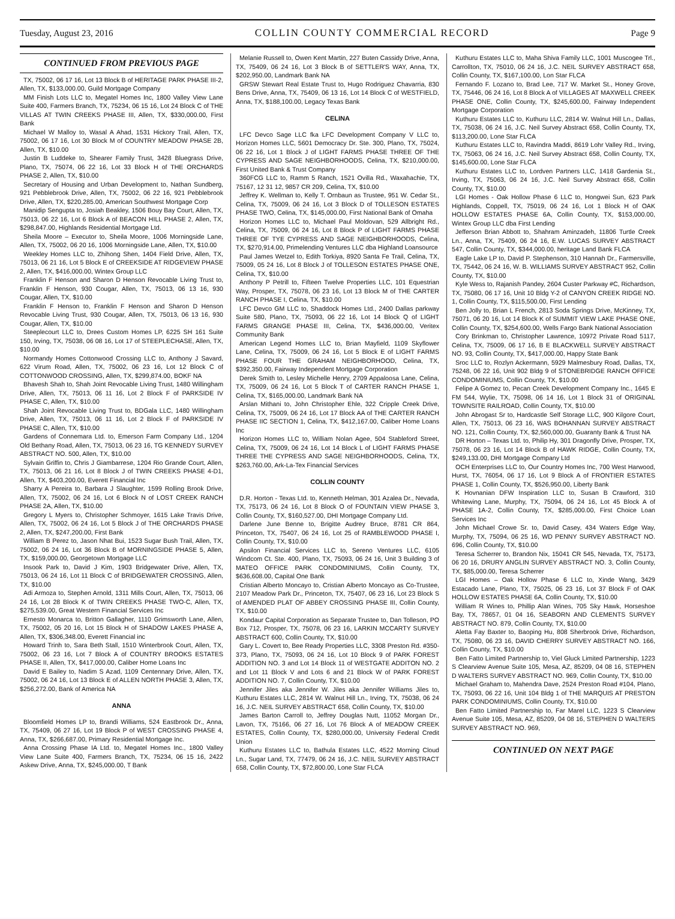Tuesday, August 23, 2016 COLLIN COUNTY COMMERCIAL RECORD Page 9
CONTINUED FROM PREVIOUS PAGE
TX, 75002, 06 17 16, Lot 13 Block B of HERITAGE PARK PHASE III-2, Allen, TX, $133,000.00, Guild Mortgage Company
MM Finish Lots LLC to, Megatel Homes Inc, 1800 Valley View Lane Suite 400, Farmers Branch, TX, 75234, 06 15 16, Lot 24 Block C of THE VILLAS AT TWIN CREEKS PHASE III, Allen, TX, $330,000.00, First Bank
Michael W Malloy to, Wasal A Ahad, 1531 Hickory Trail, Allen, TX, 75002, 06 17 16, Lot 30 Block M of COUNTRY MEADOW PHASE 2B, Allen, TX, $10.00
Justin B Luddeke to, Shearer Family Trust, 3428 Bluegrass Drive, Plano, TX, 75074, 06 22 16, Lot 33 Block H of THE ORCHARDS PHASE 2, Allen, TX, $10.00
Secretary of Housing and Urban Development to, Nathan Sundberg, 921 Pebblebrook Drive, Allen, TX, 75002, 06 22 16, 921 Pebblebrook Drive, Allen, TX, $220,285.00, American Southwest Mortgage Corp
Manidip Sengupta to, Josiah Beakley, 1506 Bouy Bay Court, Allen, TX, 75013, 06 22 16, Lot 6 Block A of BEACON HILL PHASE 2, Allen, TX, $298,847.00, Highlands Residential Mortgage Ltd.
Sheila Moore – Executor to, Sheila Moore, 1006 Morningside Lane, Allen, TX, 75002, 06 20 16, 1006 Morningside Lane, Allen, TX, $10.00
Weekley Homes LLC to, Zhihong Shen, 1404 Field Drive, Allen, TX, 75013, 06 21 16, Lot 5 Block E of CREEKSIDE AT RIDGEVIEW PHASE 2, Allen, TX, $416,000.00, Wintex Group LLC
Franklin F Henson and Sharon D Henson Revocable Living Trust to, Franklin F Henson, 930 Cougar, Allen, TX, 75013, 06 13 16, 930 Cougar, Allen, TX, $10.00
Franklin F Henson to, Franklin F Henson and Sharon D Henson Revocable Living Trust, 930 Cougar, Allen, TX, 75013, 06 13 16, 930 Cougar, Allen, TX, $10.00
Steeplecourt LLC to, Drees Custom Homes LP, 6225 SH 161 Suite 150, Irving, TX, 75038, 06 08 16, Lot 17 of STEEPLECHASE, Allen, TX, $10.00
Normandy Homes Cottonwood Crossing LLC to, Anthony J Savard, 622 Virum Road, Allen, TX, 75002, 06 23 16, Lot 12 Block C of COTTONWOOD CROSSING, Allen, TX, $299,874.00, BOKF NA
Bhavesh Shah to, Shah Joint Revocable Living Trust, 1480 Willingham Drive, Allen, TX, 75013, 06 11 16, Lot 2 Block F of PARKSIDE IV PHASE C, Allen, TX, $10.00
Shah Joint Revocable Living Trust to, BDGala LLC, 1480 Willingham Drive, Allen, TX, 75013, 06 11 16, Lot 2 Block F of PARKSIDE IV PHASE C, Allen, TX, $10.00
Gardens of Connemara Ltd. to, Emerson Farm Company Ltd., 1204 Old Bethany Road, Allen, TX, 75013, 06 23 16, TG KENNEDY SURVEY ABSTRACT NO. 500, Allen, TX, $10.00
Sylvain Griffin to, Chris J Giambarrese, 1204 Rio Grande Court, Allen, TX, 75013, 06 21 16, Lot 8 Block J of TWIN CREEKS PHASE 4-D1, Allen, TX, $403,200.00, Everett Financial Inc
Sharry A Pereira to, Barbara J Slaughter, 1599 Rolling Brook Drive, Allen, TX, 75002, 06 24 16, Lot 6 Block N of LOST CREEK RANCH PHASE 2A, Allen, TX, $10.00
Gregory L Myers to, Christopher Schmoyer, 1615 Lake Travis Drive, Allen, TX, 75002, 06 24 16, Lot 5 Block J of THE ORCHARDS PHASE 2, Allen, TX, $247,200.00, First Bank
William B Perez to, Jason Nhat Bui, 1523 Sugar Bush Trail, Allen, TX, 75002, 06 24 16, Lot 36 Block B of MORNINGSIDE PHASE 5, Allen, TX, $159,000.00, Georgetown Mortgage LLC
Insook Park to, David J Kim, 1903 Bridgewater Drive, Allen, TX, 75013, 06 24 16, Lot 11 Block C of BRIDGEWATER CROSSING, Allen, TX, $10.00
Adi Armoza to, Stephen Arnold, 1311 Mills Court, Allen, TX, 75013, 06 24 16, Lot 28 Block K of TWIN CREEKS PHASE TWO-C, Allen, TX, $275,539.00, Great Western Financial Services Inc
Ernesto Monarca to, Britton Gallagher, 1110 Grimsworth Lane, Allen, TX, 75002, 05 20 16, Lot 15 Block H of SHADOW LAKES PHASE A, Allen, TX, $306,348.00, Everett Financial inc
Howard Trinh to, Sara Beth Stall, 1510 Winterbrook Court, Allen, TX, 75002, 06 23 16, Lot 7 Block A of COUNTRY BROOKS ESTATES PHASE II, Allen, TX, $417,000.00, Caliber Home Loans Inc
David E Bailey to, Nadim S Azad, 1109 Centennary Drive, Allen, TX, 75002, 06 24 16, Lot 13 Block E of ALLEN NORTH PHASE 3, Allen, TX, $256,272.00, Bank of America NA
ANNA
Bloomfield Homes LP to, Brandi Williams, 524 Eastbrook Dr., Anna, TX, 75409, 06 27 16, Lot 19 Block P of WEST CROSSING PHASE 4, Anna, TX, $266,687.00, Primary Residential Mortgage Inc.
Anna Crossing Phase IA Ltd. to, Megatel Homes Inc., 1800 Valley View Lane Suite 400, Farmers Branch, TX, 75234, 06 15 16, 2422 Askew Drive, Anna, TX, $245,000.00, T Bank
Melanie Russell to, Owen Kent Martin, 227 Buten Cassidy Drive, Anna, TX, 75409, 06 24 16, Lot 3 Block B of SETTLER'S WAY, Anna, TX, $202,950.00, Landmark Bank NA
GRSW Stewart Real Estate Trust to, Hugo Rodriguez Chavarria, 830 Bens Drive, Anna, TX, 75409, 06 13 16, Lot 14 Block C of WESTFIELD, Anna, TX, $188,100.00, Legacy Texas Bank
CELINA
LFC Devco Sage LLC fka LFC Development Company V LLC to, Horizon Homes LLC, 5601 Democracy Dr. Ste. 300, Plano, TX, 75024, 06 22 16, Lot 1 Block J of LIGHT FARMS PHASE THREE OF THE CYPRESS AND SAGE NEIGHBORHOODS, Celina, TX, $210,000.00, First United Bank & Trust Company
360FCG LLC to, Ramm 5 Ranch, 1521 Ovilla Rd., Waxahachie, TX, 75167, 12 31 12, 9857 CR 209, Celina, TX, $10.00
Jeffrey K. Wellman to, Kelly T. Ornbaun as Trustee, 951 W. Cedar St., Celina, TX, 75009, 06 24 16, Lot 3 Block D of TOLLESON ESTATES PHASE TWO, Celina, TX, $145,000.00, First National Bank of Omaha
Horizon Homes LLC to, Michael Paul Moldovan, 529 Allbright Rd., Celina, TX, 75009, 06 24 16, Lot 8 Block P of LIGHT FARMS PHASE THREE OF TYE CYPRESS AND SAGE NEIGHBORHOODS, Celina, TX, $270,914.00, Primelending Ventures LLC dba Highland Loansource
Paul James Wetzel to, Edith Torkiya, 8920 Santa Fe Trail, Celina, TX, 75009, 05 24 16, Lot 8 Block J of TOLLESON ESTATES PHASE ONE, Celina, TX, $10.00
Anthony P Petrill to, Fifteen Twelve Properties LLC, 101 Equestrian Way, Prosper, TX, 75078, 06 23 16, Lot 13 Block M of THE CARTER RANCH PHASE I, Celina, TX, $10.00
LFC Devco GM LLC to, Shaddock Homes Ltd., 2400 Dallas parkway Suite 580, Plano, TX, 75093, 06 22 16, Lot 14 Block Q of LIGHT FARMS GRANGE PHASE III, Celina, TX, $436,000.00, Veritex Community Bank
American Legend Homes LLC to, Brian Mayfield, 1109 Skyflower Lane, Celina, TX, 75009, 06 24 16, Lot 5 Block E of LIGHT FARMS PHASE FOUR THE GRAHAM NEIGHBORHOOD, Celina, TX, $392,350.00, Fairway Independent Mortgage Corporation
Derek Smith to, Lesley Michelle Henry, 2709 Appaloosa Lane, Celina, TX, 75009, 06 24 16, Lot 5 Block T of CARTER RANCH PHASE 1, Celina, TX, $165,000.00, Landmark Bank NA
Arslan Mithani to, John Christopher Ehle, 322 Cripple Creek Drive, Celina, TX, 75009, 06 24 16, Lot 17 Block AA of THE CARTER RANCH PHASE IIC SECTION 1, Celina, TX, $412,167.00, Caliber Home Loans Inc
Horizon Homes LLC to, William Nolan Agee, 504 Stableford Street, Celina, TX, 75009, 06 24 16, Lot 14 Block L of LIGHT FARMS PHASE THREE THE CYPRESS AND SAGE NEIGHBORHOODS, Celina, TX, $263,760.00, Ark-La-Tex Financial Services
COLLIN COUNTY
D.R. Horton - Texas Ltd. to, Kenneth Helman, 301 Azalea Dr., Nevada, TX, 75173, 06 24 16, Lot 8 Block O of FOUNTAIN VIEW PHASE 3, Collin County, TX, $160,527.00, DHI Mortgage Company Ltd.
Darlene June Benne to, Brigitte Audrey Bruce, 8781 CR 864, Princeton, TX, 75407, 06 24 16, Lot 25 of RAMBLEWOOD PHASE I, Collin County, TX, $10.00
Apsilon Financial Services LLC to, Sereno Ventures LLC, 6105 Windcom Ct. Ste. 400, Plano, TX, 75093, 06 24 16, Unit 3 Building 3 of MATEO OFFICE PARK CONDOMINIUMS, Collin County, TX, $636,608.00, Capital One Bank
Cristian Alberto Moncayo to, Cristian Alberto Moncayo as Co-Trustee, 2107 Meadow Park Dr., Princeton, TX, 75407, 06 23 16, Lot 23 Block S of AMENDED PLAT OF ABBEY CROSSING PHASE III, Collin County, TX, $10.00
Kondaur Capital Corporation as Separate Trustee to, Dan Tolleson, PO Box 712, Prosper, TX, 75078, 06 23 16, LARKIN MCCARTY SURVEY ABSTRACT 600, Collin County, TX, $10.00
Gary L. Covert to, Bee Ready Properties LLC, 3308 Preston Rd. #350-373, Plano, TX, 75093, 06 24 16, Lot 10 Block 9 of PARK FOREST ADDITION NO. 3 and Lot 14 Block 11 of WESTGATE ADDITON NO. 2 and Lot 11 Block V and Lots 6 and 21 Block W of PARK FOREST ADDITION NO. 7, Collin County, TX, $10.00
Jennifer Jiles aka Jennifer W. Jiles aka Jennifer Williams Jiles to, Kuthuru Estates LLC, 2814 W. Walnut Hill Ln., Irving, TX, 75038, 06 24 16, J.C. NEIL SURVEY ABSTRACT 658, Collin County, TX, $10.00
James Barton Carroll to, Jeffrey Douglas Nutt, 11052 Morgan Dr., Lavon, TX, 75166, 06 27 16, Lot 76 Block A of MEADOW CREEK ESTATES, Collin County, TX, $280,000.00, University Federal Credit Union
Kuthuru Estates LLC to, Bathula Estates LLC, 4522 Morning Cloud Ln., Sugar Land, TX, 77479, 06 24 16, J.C. NEIL SURVEY ABSTRACT 658, Collin County, TX, $72,800.00, Lone Star FLCA
Kuthuru Estates LLC to, Maha Shiva Family LLC, 1001 Muscogee Trl., Carrollton, TX, 75010, 06 24 16, J.C. NEIL SURVEY ABSTRACT 658, Collin County, TX, $167,100.00, Lon Star FLCA
Fernando F. Lozano to, Brad Lee, 717 W. Market St., Honey Grove, TX, 75446, 06 24 16, Lot 8 Block A of VILLAGES AT MAXWELL CREEK PHASE ONE, Collin County, TX, $245,600.00, Fairway Independent Mortgage Corporation
Kuthuru Estates LLC to, Kuthuru LLC, 2814 W. Walnut Hill Ln., Dallas, TX, 75038, 06 24 16, J.C. Neil Survey Abstract 658, Collin County, TX, $113,200.00, Lone Star FLCA
Kuthuru Estates LLC to, Ravindra Maddi, 8619 Lohr Valley Rd., Irving, TX, 75063, 06 24 16, J.C. Neil Survey Abstract 658, Collin County, TX, $145,600.00, Lone Star FLCA
Kuthuru Estates LLC to, Lordven Partners LLC, 1418 Gardenia St., Irving, TX, 75063, 06 24 16, J.C. Neil Survey Abstract 658, Collin County, TX, $10.00
LGI Homes - Oak Hollow Phase 6 LLC to, Hongwei Sun, 623 Park Highlands, Coppell, TX, 75019, 06 24 16, Lot 1 Block H of OAK HOLLOW ESTATES PHASE 6A, Collin County, TX, $153,000.00, Wintex Group LLC dba First Lending
Jefferson Brian Abbott to, Shahram Aminzadeh, 11806 Turtle Creek Ln., Anna, TX, 75409, 06 24 16, E.W. LUCAS SURVEY ABSTRACT 547, Collin County, TX, $344,000.00, heritage Land Bank FLCA
Eagle Lake LP to, David P. Stephenson, 310 Hannah Dr., Farmersville, TX, 75442, 06 24 16, W. B. WILLIAMS SURVEY ABSTRACT 952, Collin County, TX, $10.00
Kyle Wess to, Rajanish Pandey, 2604 Custer Parkway #C, Richardson, TX, 75080, 06 17 16, Unit 10 Bldg Y-2 of CANYON CREEK RIDGE NO. 1, Collin County, TX, $115,500.00, First Lending
Ben Jolly to, Brian L French, 2813 Soda Springs Drive, McKinney, TX, 75071, 06 20 16, Lot 14 Block K of SUMMIT VIEW LAKE PHASE ONE, Collin County, TX, $254,600.00, Wells Fargo Bank National Association
Cory Brinkman to, Christopher Lawrence, 10972 Private Road 5117, Celina, TX, 75009, 06 17 16, B E BLACKWELL SURVEY ABSTRACT NO. 93, Collin County, TX, $417,000.00, Happy State Bank
Sroc LLC to, Rozlyn Ackermann, 5929 Malmesbury Road, Dallas, TX, 75248, 06 22 16, Unit 902 Bldg 9 of STONEBRIDGE RANCH OFFICE CONDOMINIUMS, Collin County, TX, $10.00
Felipe A Gomez to, Pecan Creek Development Company Inc., 1645 E FM 544, Wylie, TX, 75098, 06 14 16, Lot 1 Block 31 of ORIGINAL TOWNSITE RAILROAD, Collin County, TX, $10.00
John Abrogast Sr to, Hardcastle Self Storage LLC, 900 Kilgore Court, Allen, TX, 75013, 06 23 16, WAS BOHANNAN SURVEY ABSTRACT NO. 121, Collin County, TX, $2,560,000.00, Guaranty Bank & Trust NA
DR Horton – Texas Ltd. to, Philip Hy, 301 Dragonfly Drive, Prosper, TX, 75078, 06 23 16, Lot 14 Block B of HAWK RIDGE, Collin County, TX, $249,133.00, DHI Mortgage Company Ltd
OCH Enterprises LLC to, Our Country Homes Inc, 700 West Harwood, Hurst, TX, 76054, 06 17 16, Lot 9 Block A of FRONTIER ESTATES PHASE 1, Collin County, TX, $526,950.00, Liberty Bank
K Hovnanian DFW Inspiration LLC to, Susan B Crawford, 310 Whitewing Lane, Murphy, TX, 75094, 06 24 16, Lot 45 Block A of PHASE 1A-2, Collin County, TX, $285,000.00, First Choice Loan Services Inc
John Michael Crowe Sr. to, David Casey, 434 Waters Edge Way, Murphy, TX, 75094, 06 25 16, WD PENNY SURVEY ABSTRACT NO. 696, Collin County, TX, $10.00
Teresa Scherrer to, Brandon Nix, 15041 CR 545, Nevada, TX, 75173, 06 20 16, DRURY ANGLIN SURVEY ABSTRACT NO. 3, Collin County, TX, $85,000.00, Teresa Scherrer
LGI Homes – Oak Hollow Phase 6 LLC to, Xinde Wang, 3429 Estacado Lane, Plano, TX, 75025, 06 23 16, Lot 37 Block F of OAK HOLLOW ESTATES PHASE 6A, Collin County, TX, $10.00
William R Wines to, Phillip Alan Wines, 705 Sky Hawk, Horseshoe Bay, TX, 78657, 01 04 16, SEABORN AND CLEMENTS SURVEY ABSTRACT NO. 879, Collin County, TX, $10.00
Aletta Fay Baxter to, Baoping Hu, 808 Sherbrook Drive, Richardson, TX, 75080, 06 23 16, DAVID CHERRY SURVEY ABSTRACT NO. 166, Collin County, TX, $10.00
Ben Fatto Limited Partnership to, Viel Gluck Limited Partnership, 1223 S Clearview Avenue Suite 105, Mesa, AZ, 85209, 04 08 16, STEPHEN D WALTERS SURVEY ABSTRACT NO. 969, Collin County, TX, $10.00
Michael Graham to, Mahendra Dave, 2524 Preston Road #104, Plano, TX, 75093, 06 22 16, Unit 104 Bldg 1 of THE MARQUIS AT PRESTON PARK CONDOMINIUMS, Collin County, TX, $10.00
Ben Fatto Limited Partnership to, Far Marel LLC, 1223 S Clearview Avenue Suite 105, Mesa, AZ, 85209, 04 08 16, STEPHEN D WALTERS SURVEY ABSTRACT NO. 969,
CONTINUED ON NEXT PAGE